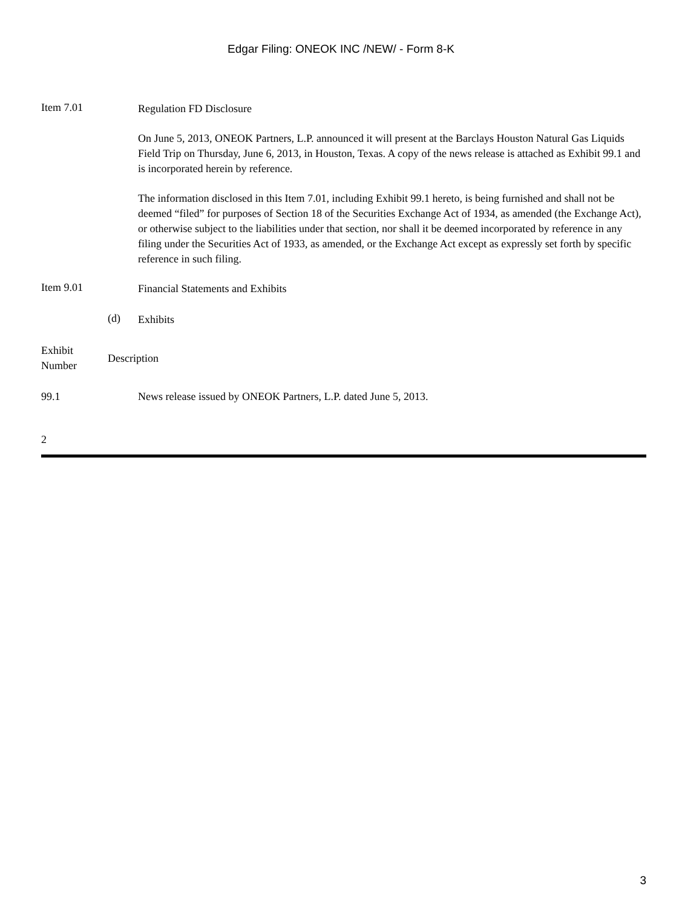Edgar Filing: ONEOK INC /NEW/ - Form 8-K
Item 7.01
Regulation FD Disclosure
On June 5, 2013, ONEOK Partners, L.P. announced it will present at the Barclays Houston Natural Gas Liquids Field Trip on Thursday, June 6, 2013, in Houston, Texas. A copy of the news release is attached as Exhibit 99.1 and is incorporated herein by reference.
The information disclosed in this Item 7.01, including Exhibit 99.1 hereto, is being furnished and shall not be deemed “filed” for purposes of Section 18 of the Securities Exchange Act of 1934, as amended (the Exchange Act), or otherwise subject to the liabilities under that section, nor shall it be deemed incorporated by reference in any filing under the Securities Act of 1933, as amended, or the Exchange Act except as expressly set forth by specific reference in such filing.
Item 9.01
Financial Statements and Exhibits
(d)
Exhibits
| Exhibit Number | Description | |
| 99.1 | | News release issued by ONEOK Partners, L.P. dated June 5, 2013. |
2
3